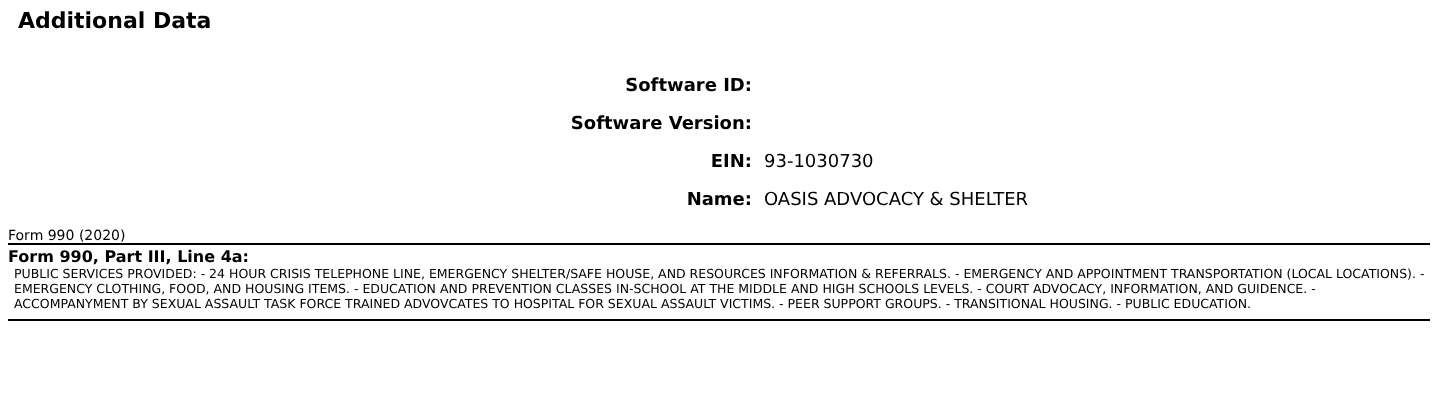Additional Data
| Software ID: | |
| Software Version: | |
| EIN: | 93-1030730 |
| Name: | OASIS ADVOCACY & SHELTER |
Form 990 (2020)
Form 990, Part III, Line 4a:
PUBLIC SERVICES PROVIDED: - 24 HOUR CRISIS TELEPHONE LINE, EMERGENCY SHELTER/SAFE HOUSE, AND RESOURCES INFORMATION & REFERRALS. - EMERGENCY AND APPOINTMENT TRANSPORTATION (LOCAL LOCATIONS). - EMERGENCY CLOTHING, FOOD, AND HOUSING ITEMS. - EDUCATION AND PREVENTION CLASSES IN-SCHOOL AT THE MIDDLE AND HIGH SCHOOLS LEVELS. - COURT ADVOCACY, INFORMATION, AND GUIDENCE. - ACCOMPANYMENT BY SEXUAL ASSAULT TASK FORCE TRAINED ADVOVCATES TO HOSPITAL FOR SEXUAL ASSAULT VICTIMS. - PEER SUPPORT GROUPS. - TRANSITIONAL HOUSING. - PUBLIC EDUCATION.